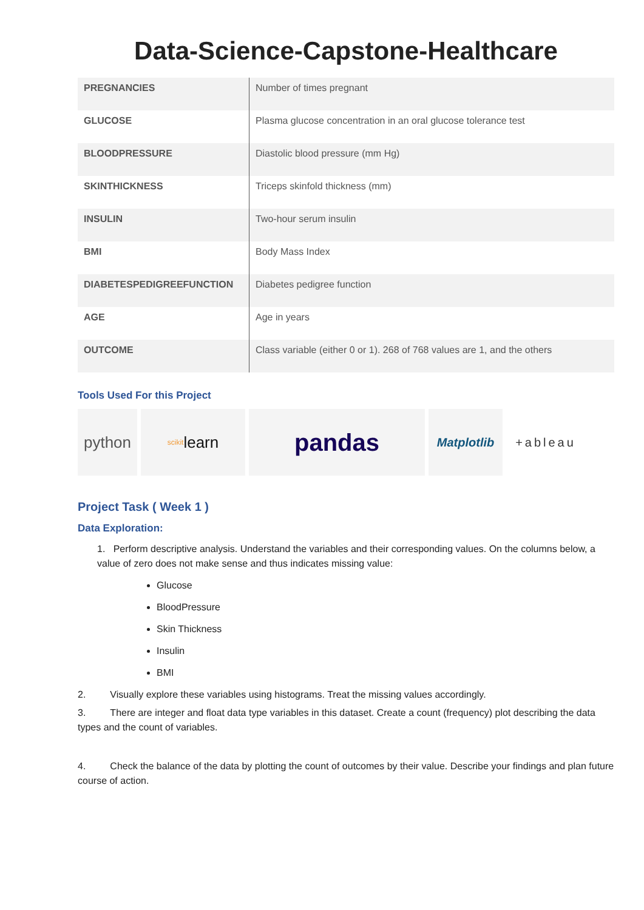Data-Science-Capstone-Healthcare
| PREGNANCIES | Number of times pregnant |
| GLUCOSE | Plasma glucose concentration in an oral glucose tolerance test |
| BLOODPRESSURE | Diastolic blood pressure (mm Hg) |
| SKINTHICKNESS | Triceps skinfold thickness (mm) |
| INSULIN | Two-hour serum insulin |
| BMI | Body Mass Index |
| DIABETESPEDIGREEFUNCTION | Diabetes pedigree function |
| AGE | Age in years |
| OUTCOME | Class variable (either 0 or 1). 268 of 768 values are 1, and the others |
Tools Used For this Project
python
scikit learn
pandas
Matplotlib +ableau
Project Task ( Week 1 )
Data Exploration:
1. Perform descriptive analysis. Understand the variables and their corresponding values. On the columns below, a value of zero does not make sense and thus indicates missing value:
Glucose
BloodPressure
Skin Thickness
Insulin
BMI
2. Visually explore these variables using histograms. Treat the missing values accordingly.
3. There are integer and float data type variables in this dataset. Create a count (frequency) plot describing the data types and the count of variables.
4. Check the balance of the data by plotting the count of outcomes by their value. Describe your findings and plan future course of action.